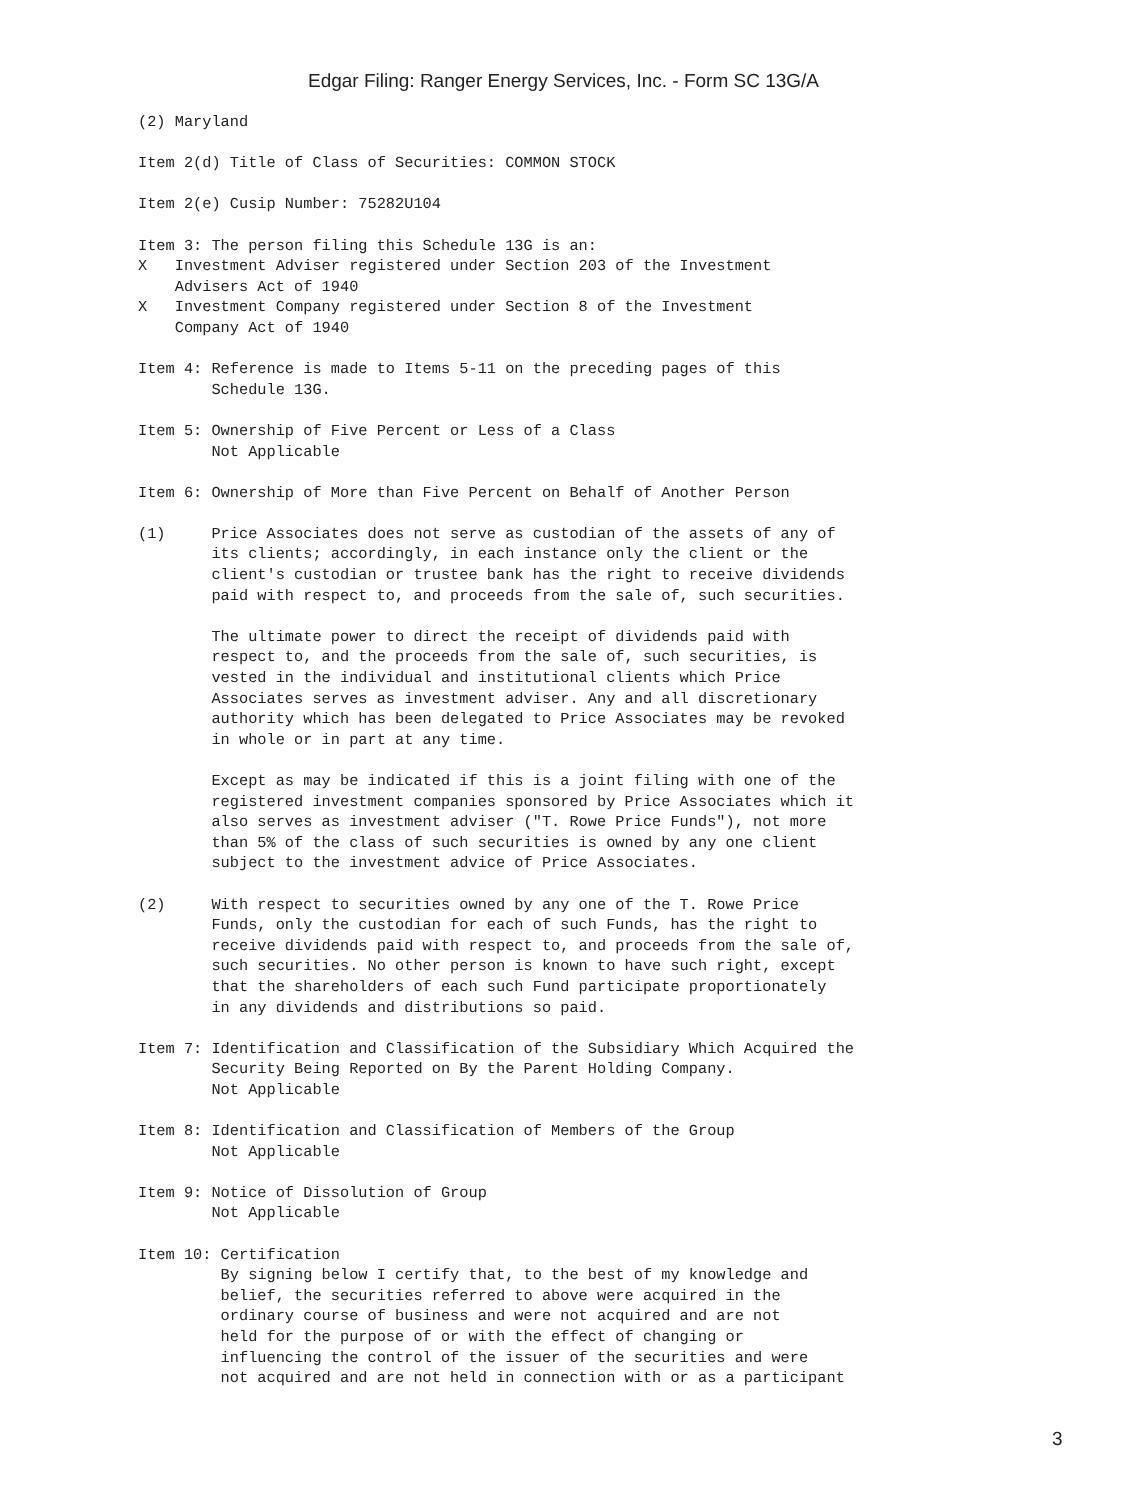Edgar Filing: Ranger Energy Services, Inc. - Form SC 13G/A
(2) Maryland

Item 2(d) Title of Class of Securities: COMMON STOCK

Item 2(e) Cusip Number: 75282U104

Item 3: The person filing this Schedule 13G is an:
X   Investment Adviser registered under Section 203 of the Investment
    Advisers Act of 1940
X   Investment Company registered under Section 8 of the Investment
    Company Act of 1940

Item 4: Reference is made to Items 5-11 on the preceding pages of this
        Schedule 13G.

Item 5: Ownership of Five Percent or Less of a Class
        Not Applicable

Item 6: Ownership of More than Five Percent on Behalf of Another Person

(1)     Price Associates does not serve as custodian of the assets of any of
        its clients; accordingly, in each instance only the client or the
        client's custodian or trustee bank has the right to receive dividends
        paid with respect to, and proceeds from the sale of, such securities.

        The ultimate power to direct the receipt of dividends paid with
        respect to, and the proceeds from the sale of, such securities, is
        vested in the individual and institutional clients which Price
        Associates serves as investment adviser. Any and all discretionary
        authority which has been delegated to Price Associates may be revoked
        in whole or in part at any time.

        Except as may be indicated if this is a joint filing with one of the
        registered investment companies sponsored by Price Associates which it
        also serves as investment adviser ("T. Rowe Price Funds"), not more
        than 5% of the class of such securities is owned by any one client
        subject to the investment advice of Price Associates.

(2)     With respect to securities owned by any one of the T. Rowe Price
        Funds, only the custodian for each of such Funds, has the right to
        receive dividends paid with respect to, and proceeds from the sale of,
        such securities. No other person is known to have such right, except
        that the shareholders of each such Fund participate proportionately
        in any dividends and distributions so paid.

Item 7: Identification and Classification of the Subsidiary Which Acquired the
        Security Being Reported on By the Parent Holding Company.
        Not Applicable

Item 8: Identification and Classification of Members of the Group
        Not Applicable

Item 9: Notice of Dissolution of Group
        Not Applicable

Item 10: Certification
         By signing below I certify that, to the best of my knowledge and
         belief, the securities referred to above were acquired in the
         ordinary course of business and were not acquired and are not
         held for the purpose of or with the effect of changing or
         influencing the control of the issuer of the securities and were
         not acquired and are not held in connection with or as a participant
3